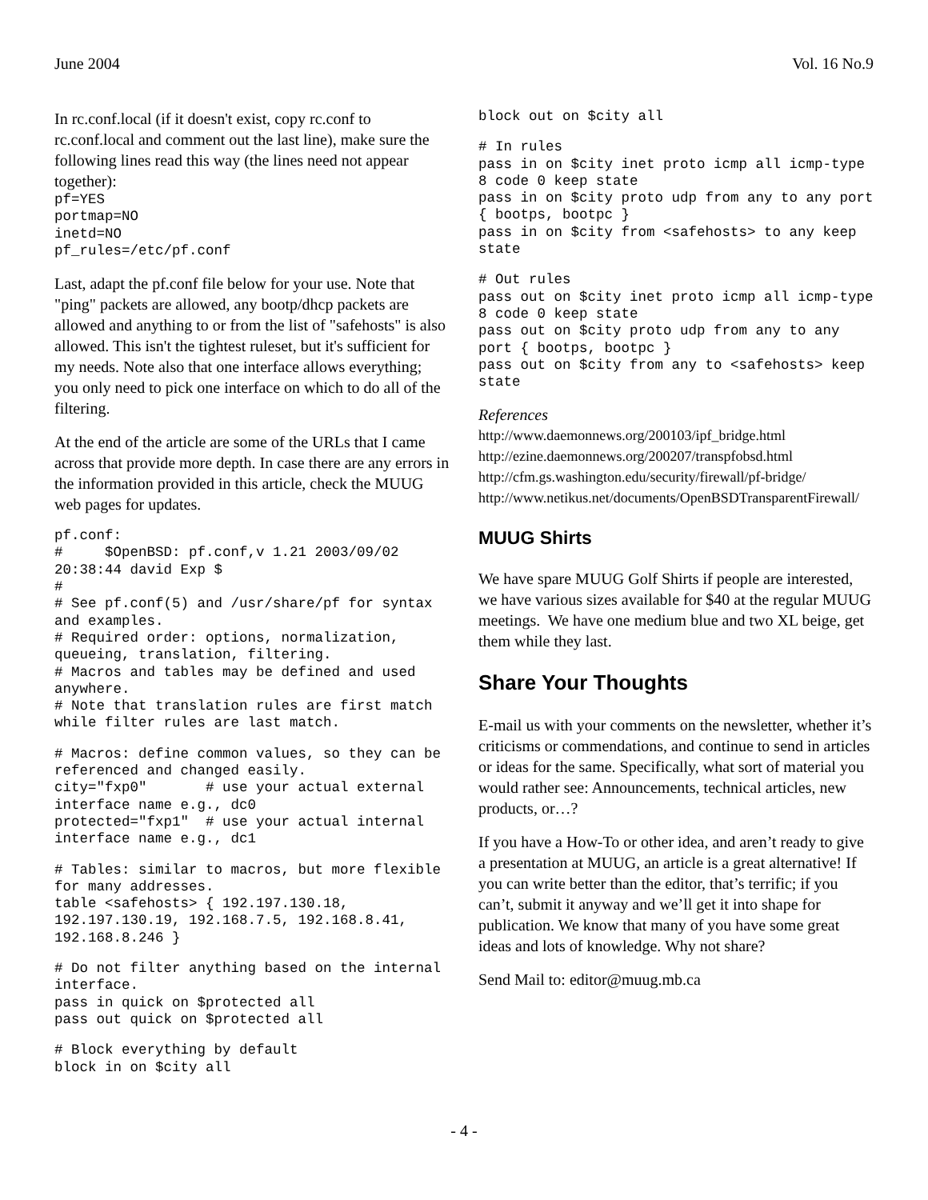June 2004 Vol. 16 No.9
In rc.conf.local (if it doesn't exist, copy rc.conf to rc.conf.local and comment out the last line), make sure the following lines read this way (the lines need not appear together):
pf=YES
portmap=NO
inetd=NO
pf_rules=/etc/pf.conf
Last, adapt the pf.conf file below for your use. Note that "ping" packets are allowed, any bootp/dhcp packets are allowed and anything to or from the list of "safehosts" is also allowed. This isn't the tightest ruleset, but it's sufficient for my needs. Note also that one interface allows everything; you only need to pick one interface on which to do all of the filtering.
At the end of the article are some of the URLs that I came across that provide more depth. In case there are any errors in the information provided in this article, check the MUUG web pages for updates.
pf.conf:
#     $OpenBSD: pf.conf,v 1.21 2003/09/02 20:38:44 david Exp $
#
# See pf.conf(5) and /usr/share/pf for syntax and examples.
# Required order: options, normalization, queueing, translation, filtering.
# Macros and tables may be defined and used anywhere.
# Note that translation rules are first match while filter rules are last match.
# Macros: define common values, so they can be referenced and changed easily.
city="fxp0"       # use your actual external interface name e.g., dc0
protected="fxp1"  # use your actual internal interface name e.g., dc1
# Tables: similar to macros, but more flexible for many addresses.
table <safehosts> { 192.197.130.18, 192.197.130.19, 192.168.7.5, 192.168.8.41, 192.168.8.246 }
# Do not filter anything based on the internal interface.
pass in quick on $protected all
pass out quick on $protected all
# Block everything by default
block in on $city all
block out on $city all
# In rules
pass in on $city inet proto icmp all icmp-type 8 code 0 keep state
pass in on $city proto udp from any to any port { bootps, bootpc }
pass in on $city from <safehosts> to any keep state
# Out rules
pass out on $city inet proto icmp all icmp-type 8 code 0 keep state
pass out on $city proto udp from any to any port { bootps, bootpc }
pass out on $city from any to <safehosts> keep state
References
http://www.daemonnews.org/200103/ipf_bridge.html
http://ezine.daemonnews.org/200207/transpfobsd.html
http://cfm.gs.washington.edu/security/firewall/pf-bridge/
http://www.netikus.net/documents/OpenBSDTransparentFirewall/
MUUG Shirts
We have spare MUUG Golf Shirts if people are interested, we have various sizes available for $40 at the regular MUUG meetings. We have one medium blue and two XL beige, get them while they last.
Share Your Thoughts
E-mail us with your comments on the newsletter, whether it’s criticisms or commendations, and continue to send in articles or ideas for the same. Specifically, what sort of material you would rather see: Announcements, technical articles, new products, or…?
If you have a How-To or other idea, and aren’t ready to give a presentation at MUUG, an article is a great alternative! If you can write better than the editor, that’s terrific; if you can’t, submit it anyway and we’ll get it into shape for publication. We know that many of you have some great ideas and lots of knowledge. Why not share?
Send Mail to: editor@muug.mb.ca
- 4 -